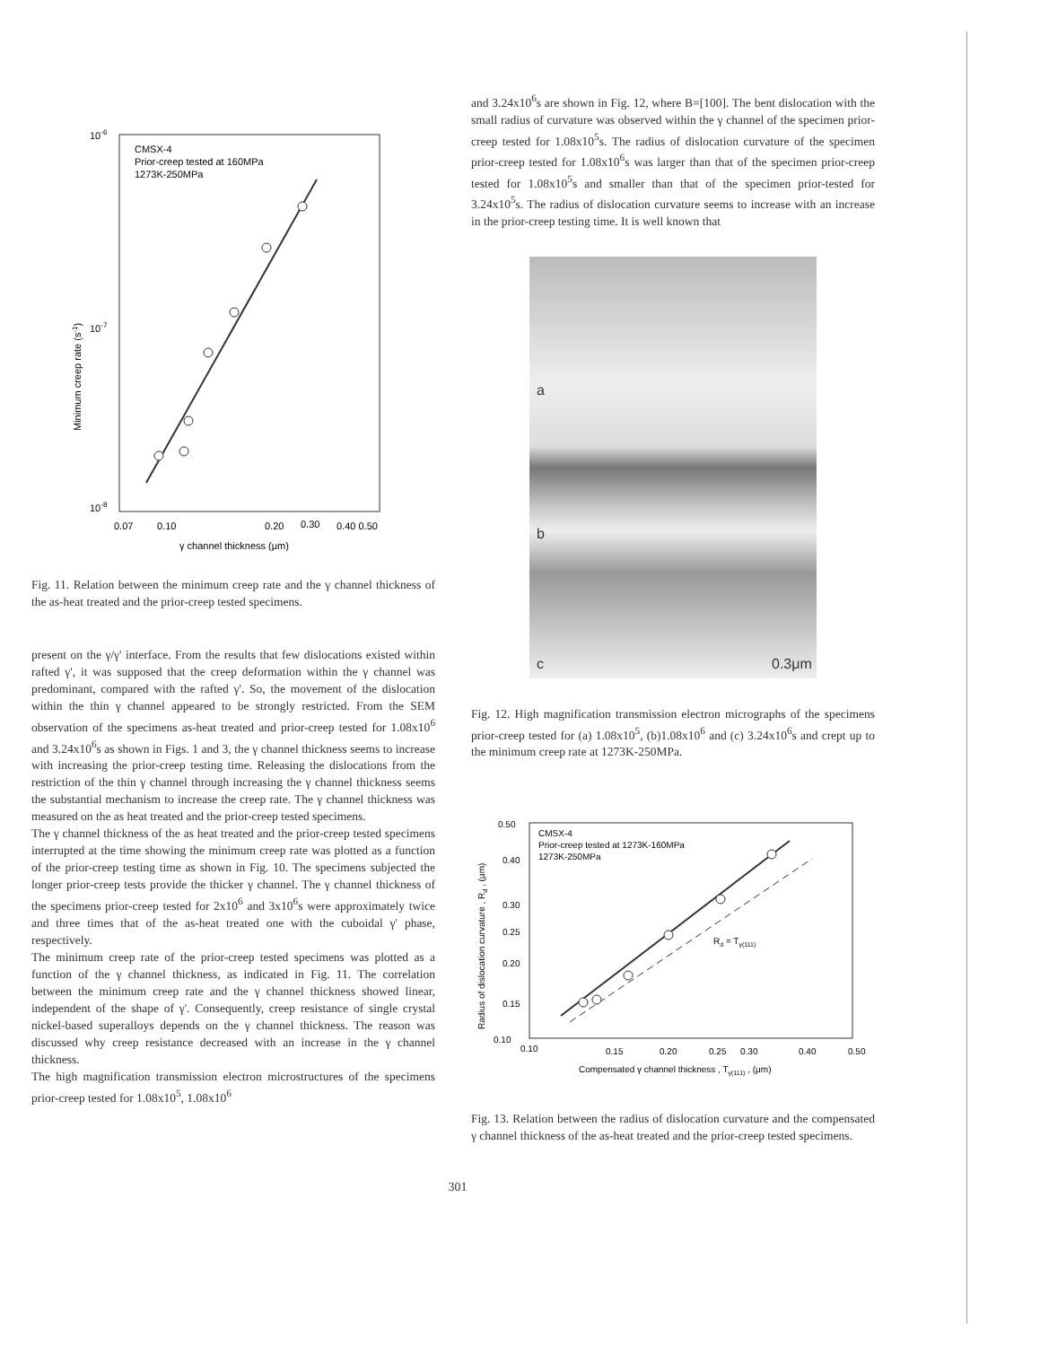10-6
10-8
10-7
CMSX-4
Prior-creep tested at 160MPa
1273K-250MPa
0.07
0.10
0.20
0.30
0.40 0.50
γ channel thickness (μm)
Minimum creep rate (s-1)
Fig. 11. Relation between the minimum creep rate and the γ channel thickness of the as-heat treated and the prior-creep tested specimens.
present on the γ/γ' interface. From the results that few dislocations existed within rafted γ', it was supposed that the creep deformation within the γ channel was predominant, compared with the rafted γ'. So, the movement of the dislocation within the thin γ channel appeared to be strongly restricted. From the SEM observation of the specimens as-heat treated and prior-creep tested for 1.08x10<sup>6</sup> and 3.24x10<sup>6</sup>s as shown in Figs. 1 and 3, the γ channel thickness seems to increase with increasing the prior-creep testing time. Releasing the dislocations from the restriction of the thin γ channel through increasing the γ channel thickness seems the substantial mechanism to increase the creep rate. The γ channel thickness was measured on the as heat treated and the prior-creep tested specimens.
The γ channel thickness of the as heat treated and the prior-creep tested specimens interrupted at the time showing the minimum creep rate was plotted as a function of the prior-creep testing time as shown in Fig. 10. The specimens subjected the longer prior-creep tests provide the thicker γ channel. The γ channel thickness of the specimens prior-creep tested for 2x10<sup>6</sup> and 3x10<sup>6</sup>s were approximately twice and three times that of the as-heat treated one with the cuboidal γ' phase, respectively.
The minimum creep rate of the prior-creep tested specimens was plotted as a function of the γ channel thickness, as indicated in Fig. 11. The correlation between the minimum creep rate and the γ channel thickness showed linear, independent of the shape of γ'. Consequently, creep resistance of single crystal nickel-based superalloys depends on the γ channel thickness. The reason was discussed why creep resistance decreased with an increase in the γ channel thickness.
The high magnification transmission electron microstructures of the specimens prior-creep tested for 1.08x10<sup>5</sup>, 1.08x10<sup>6</sup>
and 3.24x10<sup>6</sup>s are shown in Fig. 12, where B=[100]. The bent dislocation with the small radius of curvature was observed within the γ channel of the specimen prior-creep tested for 1.08x10<sup>5</sup>s. The radius of dislocation curvature of the specimen prior-creep tested for 1.08x10<sup>6</sup>s was larger than that of the specimen prior-creep tested for 1.08x10<sup>5</sup>s and smaller than that of the specimen prior-tested for 3.24x10<sup>5</sup>s. The radius of dislocation curvature seems to increase with an increase in the prior-creep testing time. It is well known that
a
b
c 0.3μm
Fig. 12. High magnification transmission electron micrographs of the specimens prior-creep tested for (a) 1.08x10<sup>5</sup>, (b)1.08x10<sup>6</sup> and (c) 3.24x10<sup>6</sup>s and crept up to the minimum creep rate at 1273K-250MPa.
0.50
0.40
0.30
0.25
0.20
0.15
0.10
CMSX-4
Prior-creep tested at 1273K-160MPa
1273K-250MPa
Rd = Tγ(111)
0.10
0.15
0.20
0.25
0.30
0.40
0.50
Compensated γ channel thickness , Tγ(111) , (μm)
Radius of dislocation curvature , Rd , (μm)
Fig. 13. Relation between the radius of dislocation curvature and the compensated γ channel thickness of the as-heat treated and the prior-creep tested specimens.
301